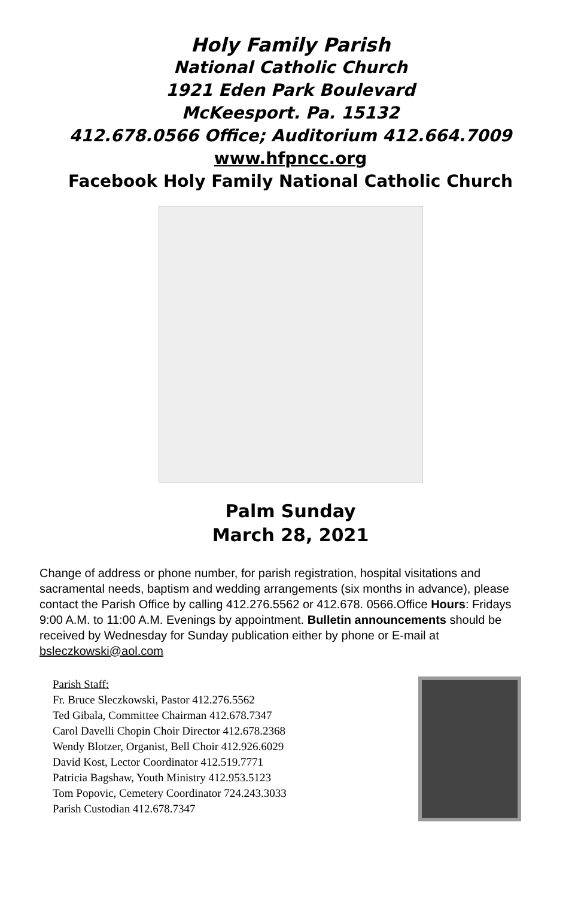Holy Family Parish
National Catholic Church
1921 Eden Park Boulevard
McKeesport. Pa. 15132
412.678.0566 Office; Auditorium 412.664.7009
www.hfpncc.org
Facebook Holy Family National Catholic Church
Palm Sunday
March 28, 2021
Change of address or phone number, for parish registration, hospital visitations and sacramental needs, baptism and wedding arrangements (six months in advance), please contact the Parish Office by calling 412.276.5562 or 412.678. 0566.Office Hours: Fridays 9:00 A.M. to 11:00 A.M. Evenings by appointment. Bulletin announcements should be received by Wednesday for Sunday publication either by phone or E-mail at bsleczkowski@aol.com
Parish Staff:
Fr. Bruce Sleczkowski, Pastor 412.276.5562
Ted Gibala, Committee Chairman 412.678.7347
Carol Davelli Chopin Choir Director 412.678.2368
Wendy Blotzer, Organist, Bell Choir 412.926.6029
David Kost, Lector Coordinator 412.519.7771
Patricia Bagshaw, Youth Ministry 412.953.5123
Tom Popovic, Cemetery Coordinator 724.243.3033
Parish Custodian 412.678.7347